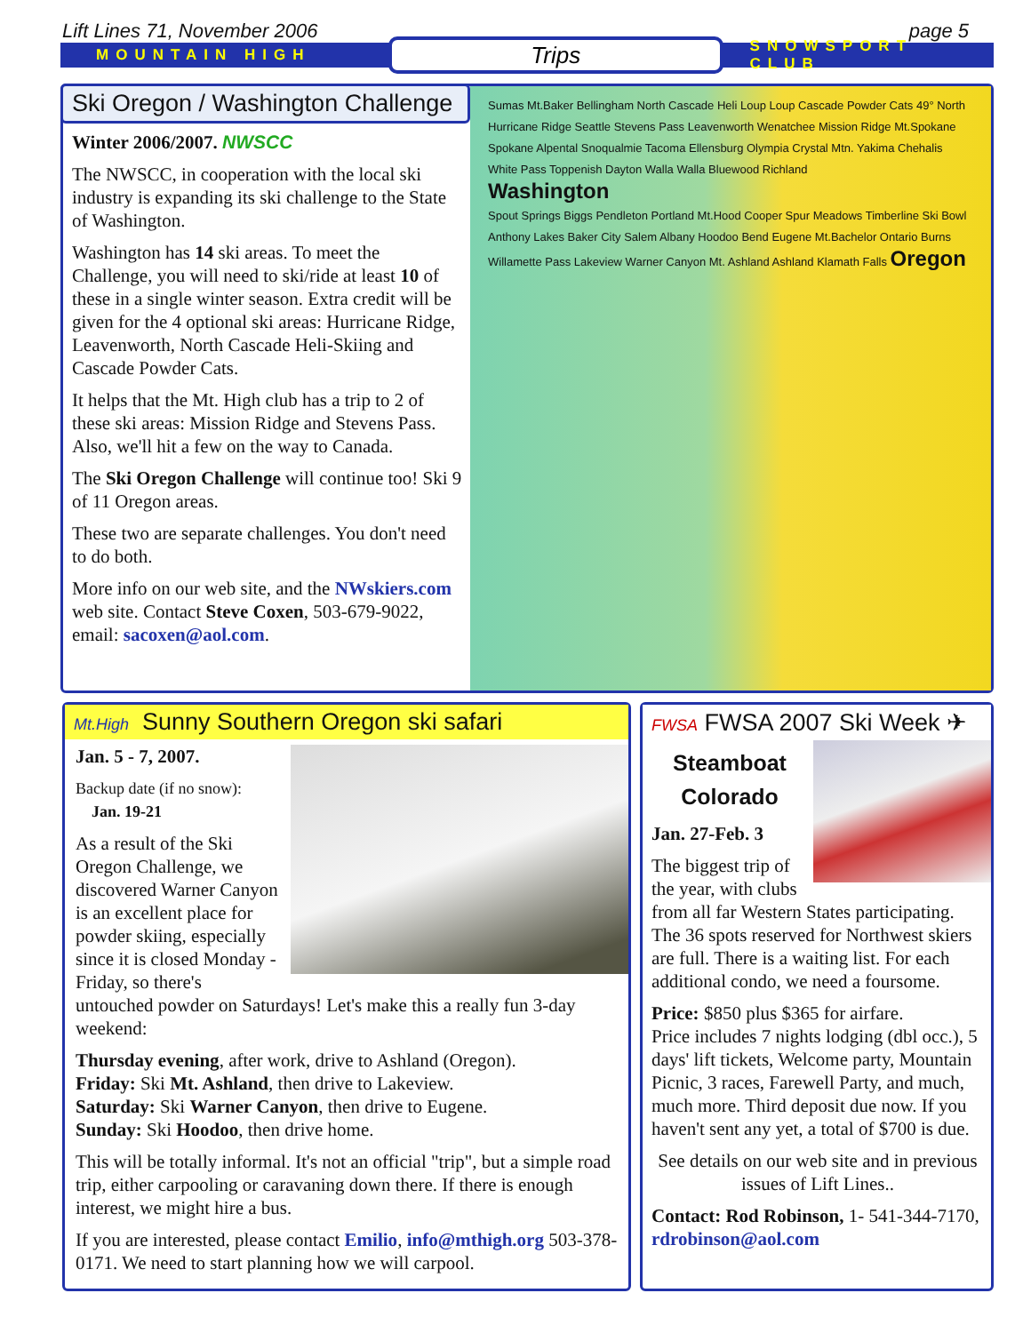Lift Lines 71, November 2006 page 5
MOUNTAIN HIGH Trips SNOWSPORT CLUB
Ski Oregon / Washington Challenge
Winter 2006/2007. NWSCC
The NWSCC, in cooperation with the local ski industry is expanding its ski challenge to the State of Washington.
Washington has 14 ski areas. To meet the Challenge, you will need to ski/ride at least 10 of these in a single winter season. Extra credit will be given for the 4 optional ski areas: Hurricane Ridge, Leavenworth, North Cascade Heli-Skiing and Cascade Powder Cats.
It helps that the Mt. High club has a trip to 2 of these ski areas: Mission Ridge and Stevens Pass. Also, we'll hit a few on the way to Canada.
The Ski Oregon Challenge will continue too! Ski 9 of 11 Oregon areas.
These two are separate challenges. You don't need to do both.
More info on our web site, and the NWskiers.com web site. Contact Steve Coxen, 503-679-9022, email: sacoxen@aol.com.
Sumas Mt.Baker Bellingham North Cascade Heli Loup Loup Cascade Powder Cats 49° North Hurricane Ridge Seattle Stevens Pass Leavenworth Wenatchee Mission Ridge Mt.Spokane Spokane Alpental Snoqualmie Tacoma Ellensburg Olympia Crystal Mtn. Yakima Chehalis White Pass Toppenish Dayton Walla Walla Bluewood Richland
Washington
Spout Springs Biggs Pendleton Portland Mt.Hood Cooper Spur Meadows Timberline Ski Bowl Anthony Lakes Baker City Salem Albany Hoodoo Bend Eugene Mt.Bachelor Ontario Burns Willamette Pass Lakeview Warner Canyon Mt. Ashland Ashland Klamath Falls Oregon
Mt.High Sunny Southern Oregon ski safari
Jan. 5 - 7, 2007.
Backup date (if no snow):
Jan. 19-21
As a result of the Ski Oregon Challenge, we discovered Warner Canyon is an excellent place for powder skiing, especially since it is closed Monday - Friday, so there's untouched powder on Saturdays! Let's make this a really fun 3-day weekend:
Thursday evening, after work, drive to Ashland (Oregon).
Friday: Ski Mt. Ashland, then drive to Lakeview.
Saturday: Ski Warner Canyon, then drive to Eugene.
Sunday: Ski Hoodoo, then drive home.
This will be totally informal. It's not an official "trip", but a simple road trip, either carpooling or caravaning down there. If there is enough interest, we might hire a bus.
If you are interested, please contact Emilio, info@mthigh.org 503-378-0171. We need to start planning how we will carpool.
FWSA FWSA 2007 Ski Week ✈
Steamboat
Colorado
Jan. 27-Feb. 3
The biggest trip of the year, with clubs from all far Western States participating. The 36 spots reserved for Northwest skiers are full. There is a waiting list. For each additional condo, we need a foursome.
Price: $850 plus $365 for airfare.
Price includes 7 nights lodging (dbl occ.), 5 days' lift tickets, Welcome party, Mountain Picnic, 3 races, Farewell Party, and much, much more. Third deposit due now. If you haven't sent any yet, a total of $700 is due.
See details on our web site and in previous issues of Lift Lines..
Contact: Rod Robinson, 1- 541-344-7170, rdrobinson@aol.com